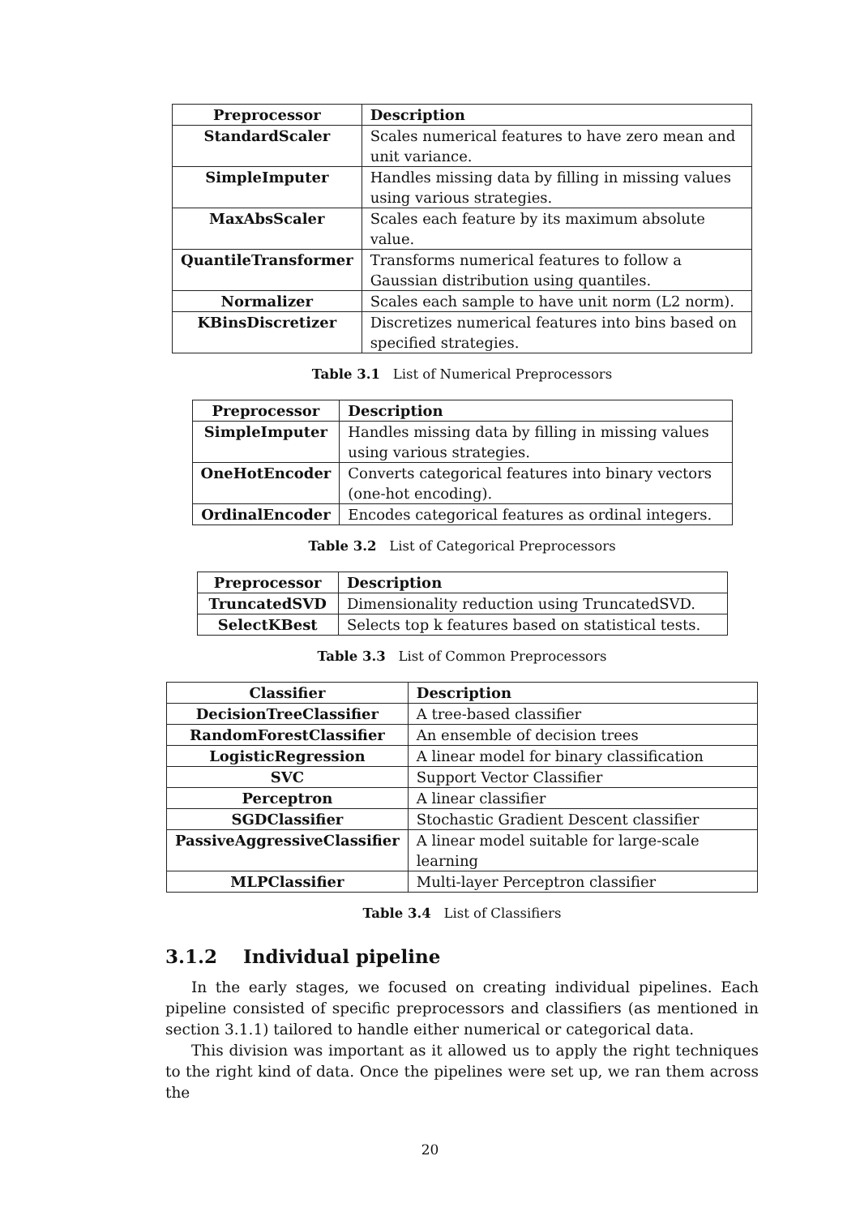| Preprocessor | Description |
| --- | --- |
| StandardScaler | Scales numerical features to have zero mean and unit variance. |
| SimpleImputer | Handles missing data by filling in missing values using various strategies. |
| MaxAbsScaler | Scales each feature by its maximum absolute value. |
| QuantileTransformer | Transforms numerical features to follow a Gaussian distribution using quantiles. |
| Normalizer | Scales each sample to have unit norm (L2 norm). |
| KBinsDiscretizer | Discretizes numerical features into bins based on specified strategies. |
Table 3.1 List of Numerical Preprocessors
| Preprocessor | Description |
| --- | --- |
| SimpleImputer | Handles missing data by filling in missing values using various strategies. |
| OneHotEncoder | Converts categorical features into binary vectors (one-hot encoding). |
| OrdinalEncoder | Encodes categorical features as ordinal integers. |
Table 3.2 List of Categorical Preprocessors
| Preprocessor | Description |
| --- | --- |
| TruncatedSVD | Dimensionality reduction using TruncatedSVD. |
| SelectKBest | Selects top k features based on statistical tests. |
Table 3.3 List of Common Preprocessors
| Classifier | Description |
| --- | --- |
| DecisionTreeClassifier | A tree-based classifier |
| RandomForestClassifier | An ensemble of decision trees |
| LogisticRegression | A linear model for binary classification |
| SVC | Support Vector Classifier |
| Perceptron | A linear classifier |
| SGDClassifier | Stochastic Gradient Descent classifier |
| PassiveAggressiveClassifier | A linear model suitable for large-scale learning |
| MLPClassifier | Multi-layer Perceptron classifier |
Table 3.4 List of Classifiers
3.1.2 Individual pipeline
In the early stages, we focused on creating individual pipelines. Each pipeline consisted of specific preprocessors and classifiers (as mentioned in section 3.1.1) tailored to handle either numerical or categorical data.
This division was important as it allowed us to apply the right techniques to the right kind of data. Once the pipelines were set up, we ran them across the
20